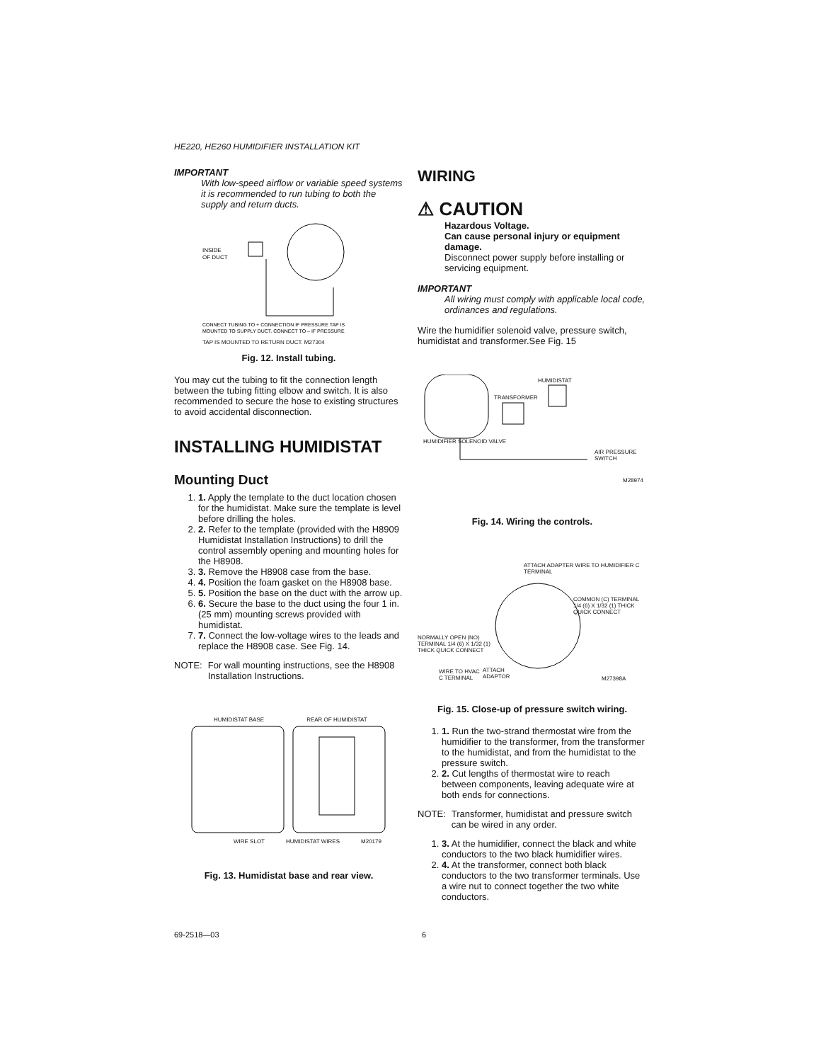HE220, HE260 HUMIDIFIER INSTALLATION KIT
IMPORTANT
With low-speed airflow or variable speed systems it is recommended to run tubing to both the supply and return ducts.
INSIDE
OF DUCT
CONNECT TUBING TO + CONNECTION IF PRESSURE TAP IS
MOUNTED TO SUPPLY DUCT. CONNECT TO – IF PRESSURE
TAP IS MOUNTED TO RETURN DUCT. M27304
Fig. 12. Install tubing.
You may cut the tubing to fit the connection length between the tubing fitting elbow and switch. It is also recommended to secure the hose to existing structures to avoid accidental disconnection.
INSTALLING HUMIDISTAT
Mounting Duct
1. 1. Apply the template to the duct location chosen for the humidistat. Make sure the template is level before drilling the holes.
2. 2. Refer to the template (provided with the H8909 Humidistat Installation Instructions) to drill the control assembly opening and mounting holes for the H8908.
3. 3. Remove the H8908 case from the base.
4. 4. Position the foam gasket on the H8908 base.
5. 5. Position the base on the duct with the arrow up.
6. 6. Secure the base to the duct using the four 1 in. (25 mm) mounting screws provided with humidistat.
7. 7. Connect the low-voltage wires to the leads and replace the H8908 case. See Fig. 14.
NOTE: For wall mounting instructions, see the H8908 Installation Instructions.
HUMIDISTAT BASE REAR OF HUMIDISTAT
WIRE SLOT HUMIDISTAT WIRES M20179
Fig. 13. Humidistat base and rear view.
WIRING
⚠ CAUTION
Hazardous Voltage.
Can cause personal injury or equipment damage.
Disconnect power supply before installing or servicing equipment.
IMPORTANT
All wiring must comply with applicable local code, ordinances and regulations.
Wire the humidifier solenoid valve, pressure switch, humidistat and transformer.See Fig. 15
HUMIDISTAT
TRANSFORMER
HUMIDIFIER SOLENOID VALVE
AIR PRESSURE SWITCH
M28974
Fig. 14. Wiring the controls.
ATTACH ADAPTER WIRE TO HUMIDIFIER C TERMINAL
COMMON (C) TERMINAL 1/4 (6) X 1/32 (1) THICK QUICK CONNECT
NORMALLY OPEN (NO) TERMINAL 1/4 (6) X 1/32 (1) THICK QUICK CONNECT
WIRE TO HVAC C TERMINAL ATTACH ADAPTOR
M27398A
Fig. 15. Close-up of pressure switch wiring.
1. 1. Run the two-strand thermostat wire from the humidifier to the transformer, from the transformer to the humidistat, and from the humidistat to the pressure switch.
2. 2. Cut lengths of thermostat wire to reach between components, leaving adequate wire at both ends for connections.
NOTE: Transformer, humidistat and pressure switch can be wired in any order.
1. 3. At the humidifier, connect the black and white conductors to the two black humidifier wires.
2. 4. At the transformer, connect both black conductors to the two transformer terminals. Use a wire nut to connect together the two white conductors.
69-2518—03 6